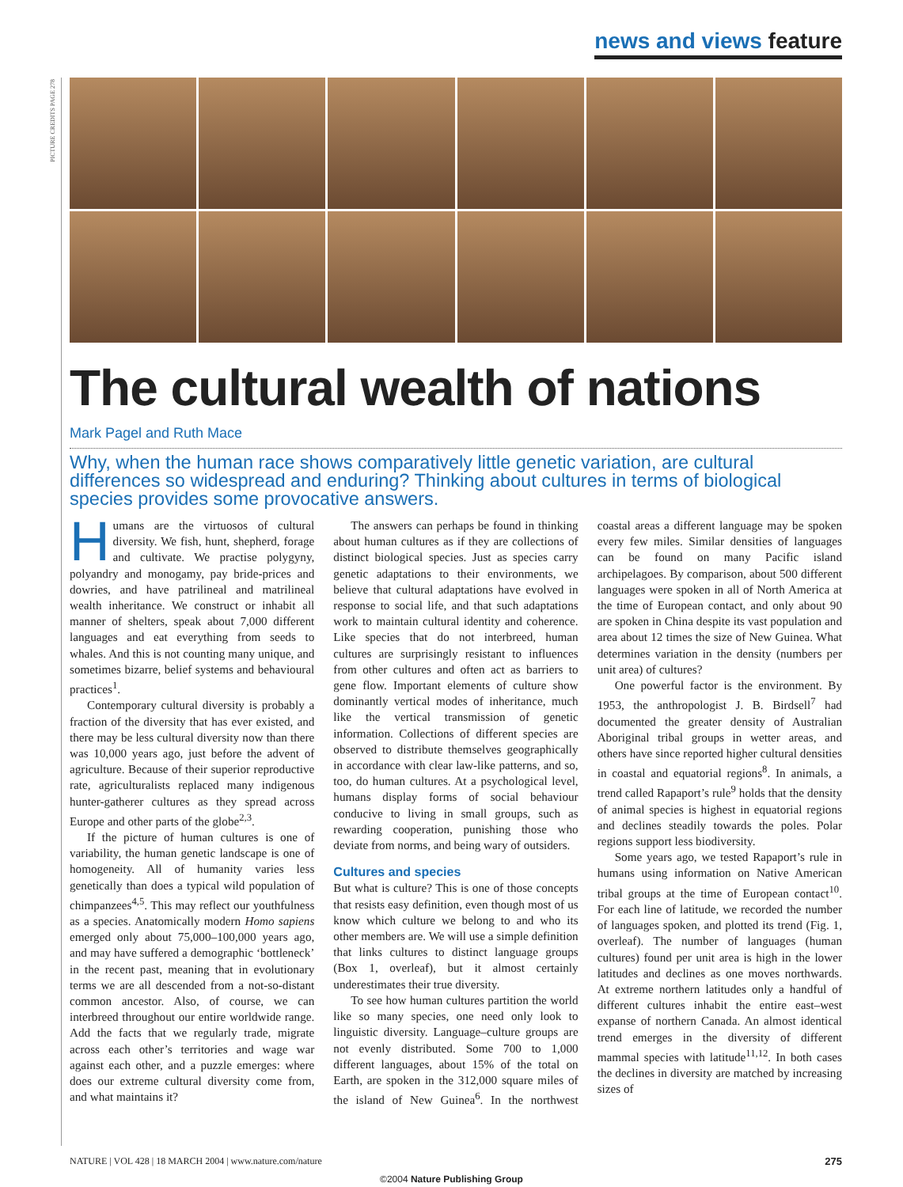news and views feature
PICTURE CREDITS PAGE 278
The cultural wealth of nations
Mark Pagel and Ruth Mace
Why, when the human race shows comparatively little genetic variation, are cultural differences so widespread and enduring? Thinking about cultures in terms of biological species provides some provocative answers.
Humans are the virtuosos of cultural diversity. We fish, hunt, shepherd, forage and cultivate. We practise polygyny, polyandry and monogamy, pay bride-prices and dowries, and have patrilineal and matrilineal wealth inheritance. We construct or inhabit all manner of shelters, speak about 7,000 different languages and eat everything from seeds to whales. And this is not counting many unique, and sometimes bizarre, belief systems and behavioural practices<sup>1</sup>.
Contemporary cultural diversity is probably a fraction of the diversity that has ever existed, and there may be less cultural diversity now than there was 10,000 years ago, just before the advent of agriculture. Because of their superior reproductive rate, agriculturalists replaced many indigenous hunter-gatherer cultures as they spread across Europe and other parts of the globe<sup>2,3</sup>.
If the picture of human cultures is one of variability, the human genetic landscape is one of homogeneity. All of humanity varies less genetically than does a typical wild population of chimpanzees<sup>4,5</sup>. This may reflect our youthfulness as a species. Anatomically modern Homo sapiens emerged only about 75,000–100,000 years ago, and may have suffered a demographic ‘bottleneck’ in the recent past, meaning that in evolutionary terms we are all descended from a not-so-distant common ancestor. Also, of course, we can interbreed throughout our entire worldwide range. Add the facts that we regularly trade, migrate across each other’s territories and wage war against each other, and a puzzle emerges: where does our extreme cultural diversity come from, and what maintains it?
The answers can perhaps be found in thinking about human cultures as if they are collections of distinct biological species. Just as species carry genetic adaptations to their environments, we believe that cultural adaptations have evolved in response to social life, and that such adaptations work to maintain cultural identity and coherence. Like species that do not interbreed, human cultures are surprisingly resistant to influences from other cultures and often act as barriers to gene flow. Important elements of culture show dominantly vertical modes of inheritance, much like the vertical transmission of genetic information. Collections of different species are observed to distribute themselves geographically in accordance with clear law-like patterns, and so, too, do human cultures. At a psychological level, humans display forms of social behaviour conducive to living in small groups, such as rewarding cooperation, punishing those who deviate from norms, and being wary of outsiders.
Cultures and species
But what is culture? This is one of those concepts that resists easy definition, even though most of us know which culture we belong to and who its other members are. We will use a simple definition that links cultures to distinct language groups (Box 1, overleaf), but it almost certainly underestimates their true diversity.
To see how human cultures partition the world like so many species, one need only look to linguistic diversity. Language–culture groups are not evenly distributed. Some 700 to 1,000 different languages, about 15% of the total on Earth, are spoken in the 312,000 square miles of the island of New Guinea<sup>6</sup>. In the northwest coastal areas a different language may be spoken every few miles. Similar densities of languages can be found on many Pacific island archipelagoes. By comparison, about 500 different languages were spoken in all of North America at the time of European contact, and only about 90 are spoken in China despite its vast population and area about 12 times the size of New Guinea. What determines variation in the density (numbers per unit area) of cultures?
One powerful factor is the environment. By 1953, the anthropologist J. B. Birdsell<sup>7</sup> had documented the greater density of Australian Aboriginal tribal groups in wetter areas, and others have since reported higher cultural densities in coastal and equatorial regions<sup>8</sup>. In animals, a trend called Rapaport’s rule<sup>9</sup> holds that the density of animal species is highest in equatorial regions and declines steadily towards the poles. Polar regions support less biodiversity.
Some years ago, we tested Rapaport’s rule in humans using information on Native American tribal groups at the time of European contact<sup>10</sup>. For each line of latitude, we recorded the number of languages spoken, and plotted its trend (Fig. 1, overleaf). The number of languages (human cultures) found per unit area is high in the lower latitudes and declines as one moves northwards. At extreme northern latitudes only a handful of different cultures inhabit the entire east–west expanse of northern Canada. An almost identical trend emerges in the diversity of different mammal species with latitude<sup>11,12</sup>. In both cases the declines in diversity are matched by increasing sizes of
NATURE | VOL 428 | 18 MARCH 2004 | www.nature.com/nature 275
©2004 Nature Publishing Group